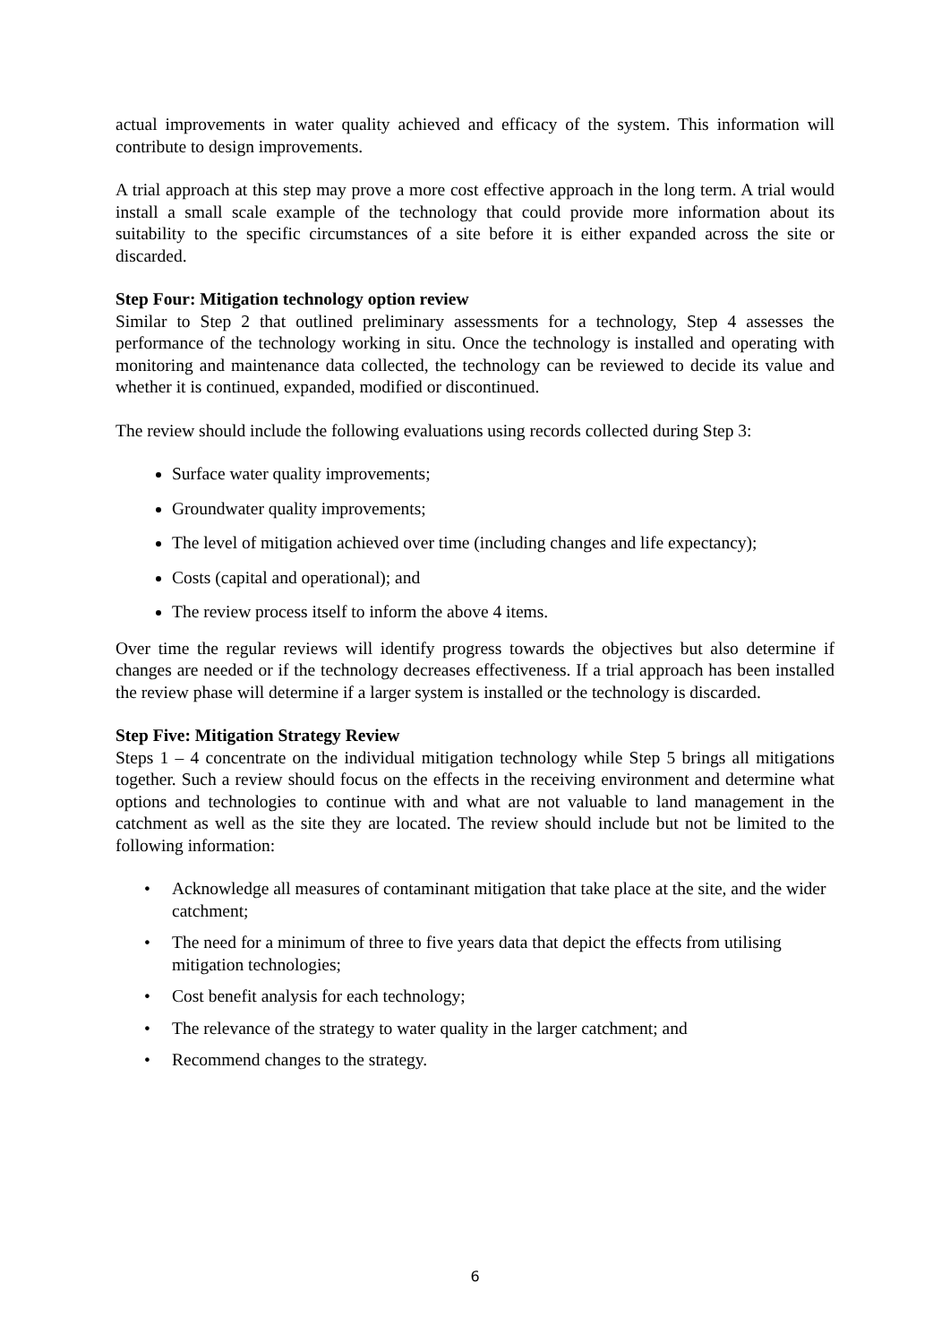actual improvements in water quality achieved and efficacy of the system. This information will contribute to design improvements.
A trial approach at this step may prove a more cost effective approach in the long term. A trial would install a small scale example of the technology that could provide more information about its suitability to the specific circumstances of a site before it is either expanded across the site or discarded.
Step Four: Mitigation technology option review
Similar to Step 2 that outlined preliminary assessments for a technology, Step 4 assesses the performance of the technology working in situ. Once the technology is installed and operating with monitoring and maintenance data collected, the technology can be reviewed to decide its value and whether it is continued, expanded, modified or discontinued.
The review should include the following evaluations using records collected during Step 3:
Surface water quality improvements;
Groundwater quality improvements;
The level of mitigation achieved over time (including changes and life expectancy);
Costs (capital and operational); and
The review process itself to inform the above 4 items.
Over time the regular reviews will identify progress towards the objectives but also determine if changes are needed or if the technology decreases effectiveness. If a trial approach has been installed the review phase will determine if a larger system is installed or the technology is discarded.
Step Five: Mitigation Strategy Review
Steps 1 – 4 concentrate on the individual mitigation technology while Step 5 brings all mitigations together. Such a review should focus on the effects in the receiving environment and determine what options and technologies to continue with and what are not valuable to land management in the catchment as well as the site they are located. The review should include but not be limited to the following information:
• Acknowledge all measures of contaminant mitigation that take place at the site, and the wider catchment;
• The need for a minimum of three to five years data that depict the effects from utilising mitigation technologies;
• Cost benefit analysis for each technology;
• The relevance of the strategy to water quality in the larger catchment; and
• Recommend changes to the strategy.
6